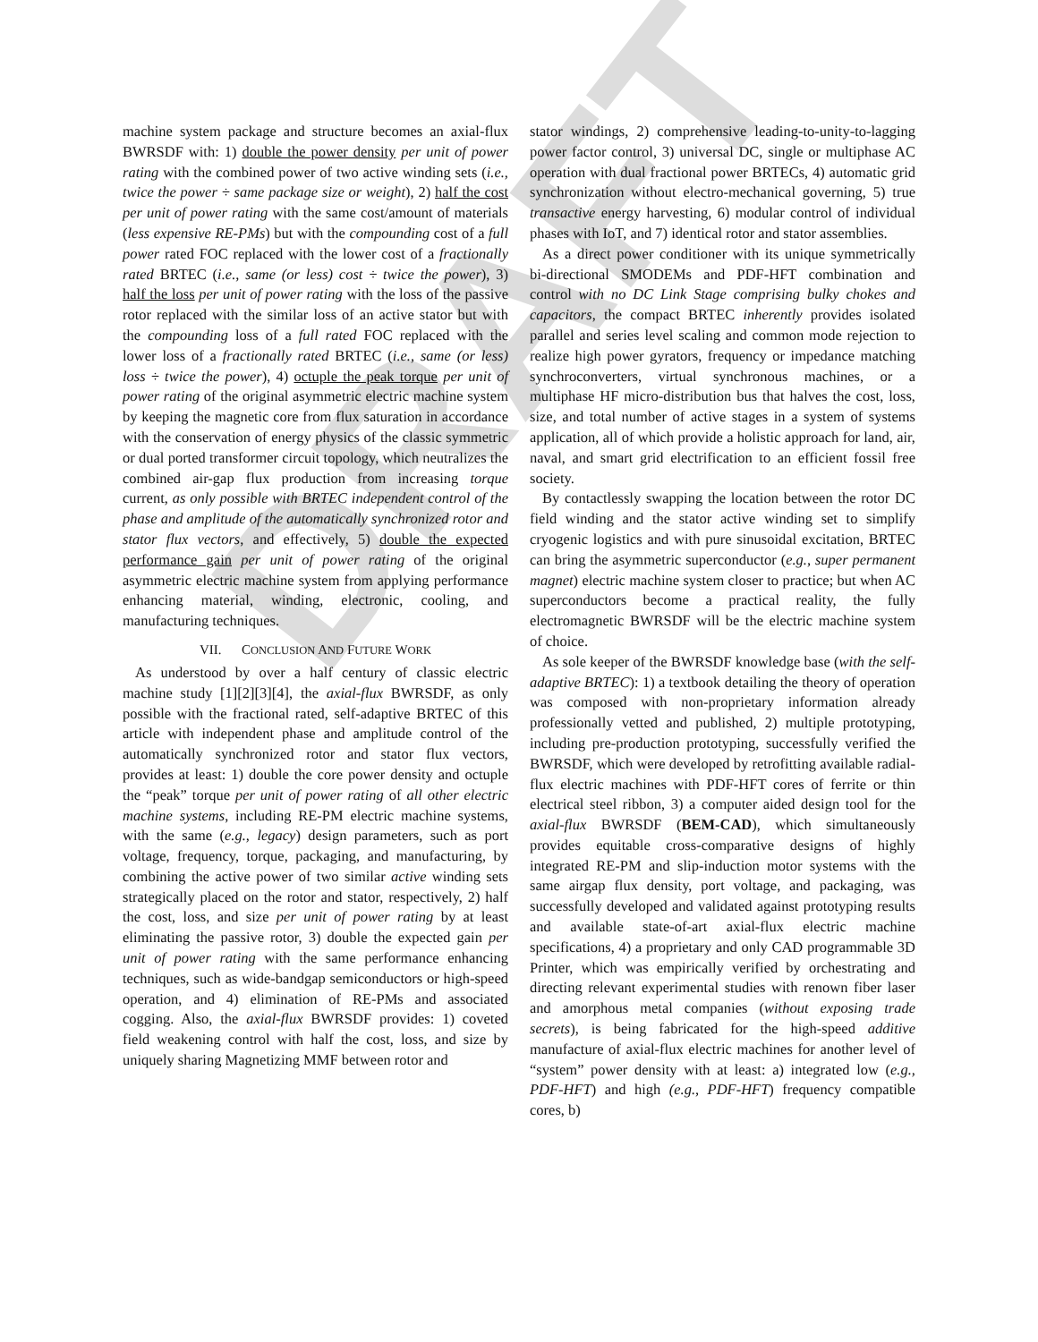DRAFT
machine system package and structure becomes an axial-flux BWRSDF with: 1) double the power density per unit of power rating with the combined power of two active winding sets (i.e., twice the power ÷ same package size or weight), 2) half the cost per unit of power rating with the same cost/amount of materials (less expensive RE-PMs) but with the compounding cost of a full power rated FOC replaced with the lower cost of a fractionally rated BRTEC (i.e., same (or less) cost ÷ twice the power), 3) half the loss per unit of power rating with the loss of the passive rotor replaced with the similar loss of an active stator but with the compounding loss of a full rated FOC replaced with the lower loss of a fractionally rated BRTEC (i.e., same (or less) loss ÷ twice the power), 4) octuple the peak torque per unit of power rating of the original asymmetric electric machine system by keeping the magnetic core from flux saturation in accordance with the conservation of energy physics of the classic symmetric or dual ported transformer circuit topology, which neutralizes the combined air-gap flux production from increasing torque current, as only possible with BRTEC independent control of the phase and amplitude of the automatically synchronized rotor and stator flux vectors, and effectively, 5) double the expected performance gain per unit of power rating of the original asymmetric electric machine system from applying performance enhancing material, winding, electronic, cooling, and manufacturing techniques.
VII. CONCLUSION AND FUTURE WORK
As understood by over a half century of classic electric machine study [1][2][3][4], the axial-flux BWRSDF, as only possible with the fractional rated, self-adaptive BRTEC of this article with independent phase and amplitude control of the automatically synchronized rotor and stator flux vectors, provides at least: 1) double the core power density and octuple the “peak” torque per unit of power rating of all other electric machine systems, including RE-PM electric machine systems, with the same (e.g., legacy) design parameters, such as port voltage, frequency, torque, packaging, and manufacturing, by combining the active power of two similar active winding sets strategically placed on the rotor and stator, respectively, 2) half the cost, loss, and size per unit of power rating by at least eliminating the passive rotor, 3) double the expected gain per unit of power rating with the same performance enhancing techniques, such as wide-bandgap semiconductors or high-speed operation, and 4) elimination of RE-PMs and associated cogging. Also, the axial-flux BWRSDF provides: 1) coveted field weakening control with half the cost, loss, and size by uniquely sharing Magnetizing MMF between rotor and
stator windings, 2) comprehensive leading-to-unity-to-lagging power factor control, 3) universal DC, single or multiphase AC operation with dual fractional power BRTECs, 4) automatic grid synchronization without electro-mechanical governing, 5) true transactive energy harvesting, 6) modular control of individual phases with IoT, and 7) identical rotor and stator assemblies.
As a direct power conditioner with its unique symmetrically bi-directional SMODEMs and PDF-HFT combination and control with no DC Link Stage comprising bulky chokes and capacitors, the compact BRTEC inherently provides isolated parallel and series level scaling and common mode rejection to realize high power gyrators, frequency or impedance matching synchroconverters, virtual synchronous machines, or a multiphase HF micro-distribution bus that halves the cost, loss, size, and total number of active stages in a system of systems application, all of which provide a holistic approach for land, air, naval, and smart grid electrification to an efficient fossil free society.
By contactlessly swapping the location between the rotor DC field winding and the stator active winding set to simplify cryogenic logistics and with pure sinusoidal excitation, BRTEC can bring the asymmetric superconductor (e.g., super permanent magnet) electric machine system closer to practice; but when AC superconductors become a practical reality, the fully electromagnetic BWRSDF will be the electric machine system of choice.
As sole keeper of the BWRSDF knowledge base (with the self-adaptive BRTEC): 1) a textbook detailing the theory of operation was composed with non-proprietary information already professionally vetted and published, 2) multiple prototyping, including pre-production prototyping, successfully verified the BWRSDF, which were developed by retrofitting available radial-flux electric machines with PDF-HFT cores of ferrite or thin electrical steel ribbon, 3) a computer aided design tool for the axial-flux BWRSDF (BEM-CAD), which simultaneously provides equitable cross-comparative designs of highly integrated RE-PM and slip-induction motor systems with the same airgap flux density, port voltage, and packaging, was successfully developed and validated against prototyping results and available state-of-art axial-flux electric machine specifications, 4) a proprietary and only CAD programmable 3D Printer, which was empirically verified by orchestrating and directing relevant experimental studies with renown fiber laser and amorphous metal companies (without exposing trade secrets), is being fabricated for the high-speed additive manufacture of axial-flux electric machines for another level of “system” power density with at least: a) integrated low (e.g., PDF-HFT) and high (e.g., PDF-HFT) frequency compatible cores, b)